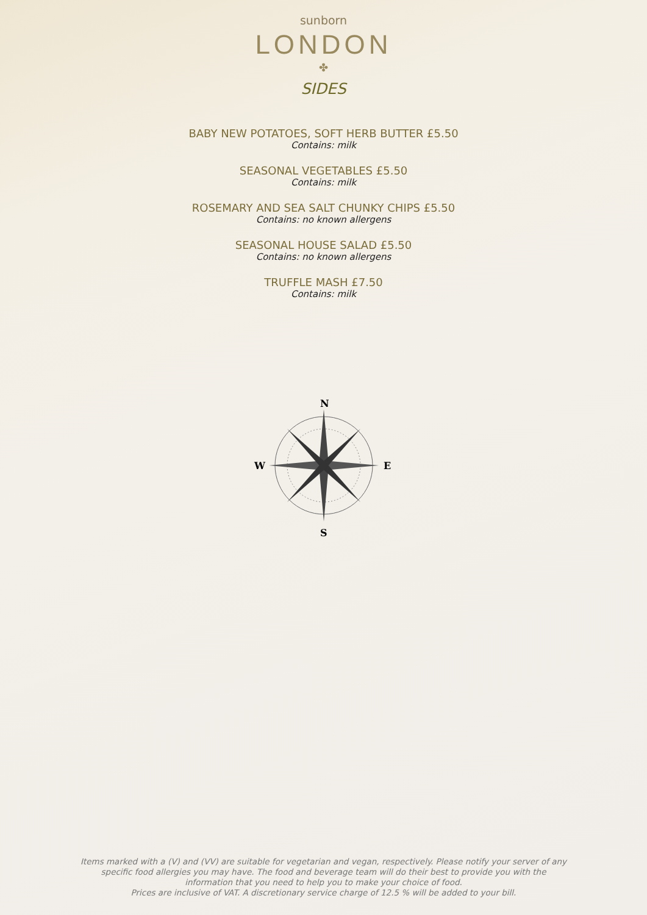sunborn
LONDON
✤
SIDES
BABY NEW POTATOES, SOFT HERB BUTTER £5.50
Contains: milk
SEASONAL VEGETABLES £5.50
Contains: milk
ROSEMARY AND SEA SALT CHUNKY CHIPS £5.50
Contains: no known allergens
SEASONAL HOUSE SALAD £5.50
Contains: no known allergens
TRUFFLE MASH £7.50
Contains: milk
N
S
W
E
Items marked with a (V) and (VV) are suitable for vegetarian and vegan, respectively. Please notify your server of any specific food allergies you may have. The food and beverage team will do their best to provide you with the information that you need to help you to make your choice of food.
Prices are inclusive of VAT. A discretionary service charge of 12.5 % will be added to your bill.